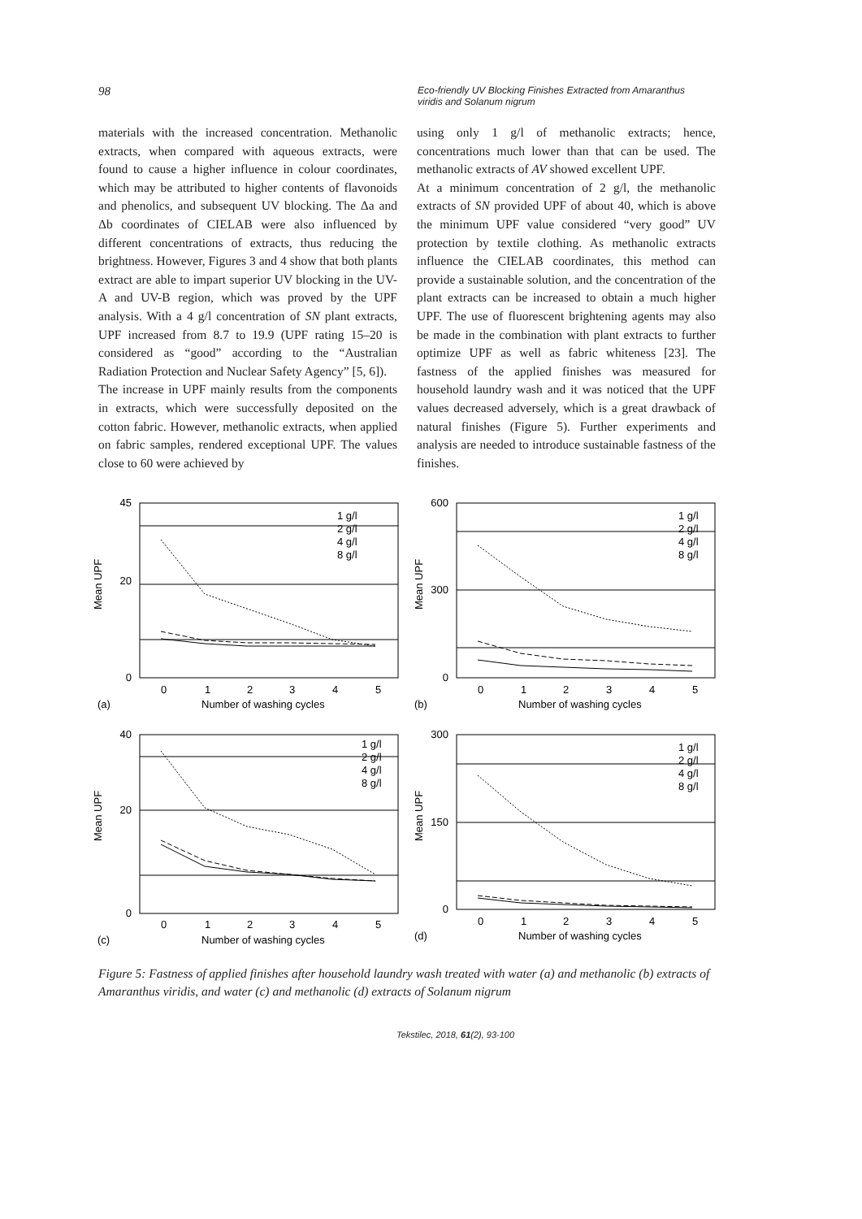98
Eco-friendly UV Blocking Finishes Extracted from Amaranthus viridis and Solanum nigrum
materials with the increased concentration. Methanolic extracts, when compared with aqueous extracts, were found to cause a higher influence in colour coordinates, which may be attributed to higher contents of flavonoids and phenolics, and subsequent UV blocking. The Δa and Δb coordinates of CIELAB were also influenced by different concentrations of extracts, thus reducing the brightness. However, Figures 3 and 4 show that both plants extract are able to impart superior UV blocking in the UV-A and UV-B region, which was proved by the UPF analysis. With a 4 g/l concentration of SN plant extracts, UPF increased from 8.7 to 19.9 (UPF rating 15–20 is considered as “good” according to the “Australian Radiation Protection and Nuclear Safety Agency” [5, 6]).
The increase in UPF mainly results from the components in extracts, which were successfully deposited on the cotton fabric. However, methanolic extracts, when applied on fabric samples, rendered exceptional UPF. The values close to 60 were achieved by
using only 1 g/l of methanolic extracts; hence, concentrations much lower than that can be used. The methanolic extracts of AV showed excellent UPF.
At a minimum concentration of 2 g/l, the methanolic extracts of SN provided UPF of about 40, which is above the minimum UPF value considered “very good” UV protection by textile clothing. As methanolic extracts influence the CIELAB coordinates, this method can provide a sustainable solution, and the concentration of the plant extracts can be increased to obtain a much higher UPF. The use of fluorescent brightening agents may also be made in the combination with plant extracts to further optimize UPF as well as fabric whiteness [23]. The fastness of the applied finishes was measured for household laundry wash and it was noticed that the UPF values decreased adversely, which is a great drawback of natural finishes (Figure 5). Further experiments and analysis are needed to introduce sustainable fastness of the finishes.
Mean UPF
45
20
0
0
1
2
3
4
5
1 g/l
2 g/l
4 g/l
8 g/l
(a)
Number of washing cycles
Mean UPF
600
300
0
0
1
2
3
4
5
1 g/l
2 g/l
4 g/l
8 g/l
(b)
Number of washing cycles
Mean UPF
40
20
0
0
1
2
3
4
5
1 g/l
2 g/l
4 g/l
8 g/l
(c)
Number of washing cycles
Mean UPF
300
150
0
0
1
2
3
4
5
1 g/l
2 g/l
4 g/l
8 g/l
(d)
Number of washing cycles
Figure 5: Fastness of applied finishes after household laundry wash treated with water (a) and methanolic (b) extracts of Amaranthus viridis, and water (c) and methanolic (d) extracts of Solanum nigrum
Tekstilec, 2018, 61(2), 93-100